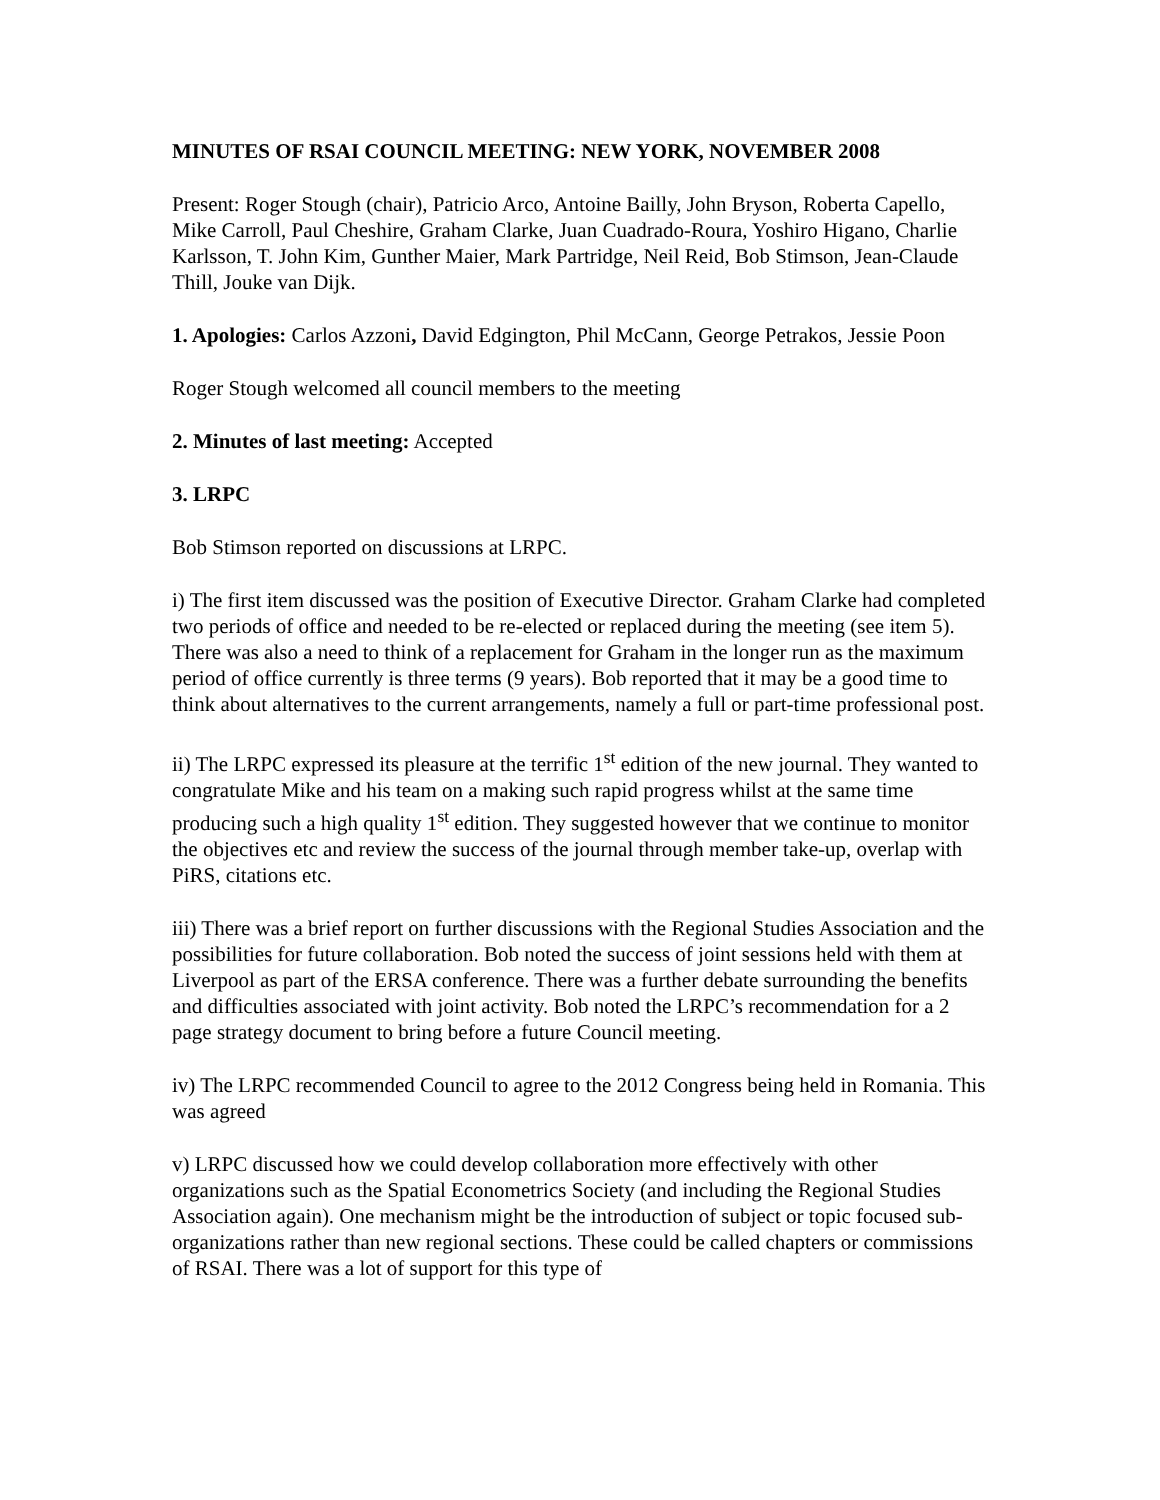MINUTES OF RSAI COUNCIL MEETING: NEW YORK, NOVEMBER 2008
Present: Roger Stough (chair), Patricio Arco, Antoine Bailly, John Bryson, Roberta Capello, Mike Carroll, Paul Cheshire, Graham Clarke, Juan Cuadrado-Roura, Yoshiro Higano, Charlie Karlsson, T. John Kim, Gunther Maier, Mark Partridge, Neil Reid, Bob Stimson, Jean-Claude Thill, Jouke van Dijk.
1. Apologies: Carlos Azzoni, David Edgington, Phil McCann, George Petrakos, Jessie Poon
Roger Stough welcomed all council members to the meeting
2. Minutes of last meeting: Accepted
3. LRPC
Bob Stimson reported on discussions at LRPC.
i) The first item discussed was the position of Executive Director. Graham Clarke had completed two periods of office and needed to be re-elected or replaced during the meeting (see item 5). There was also a need to think of a replacement for Graham in the longer run as the maximum period of office currently is three terms (9 years). Bob reported that it may be a good time to think about alternatives to the current arrangements, namely a full or part-time professional post.
ii) The LRPC expressed its pleasure at the terrific 1<sup>st</sup> edition of the new journal. They wanted to congratulate Mike and his team on a making such rapid progress whilst at the same time producing such a high quality 1<sup>st</sup> edition. They suggested however that we continue to monitor the objectives etc and review the success of the journal through member take-up, overlap with PiRS, citations etc.
iii) There was a brief report on further discussions with the Regional Studies Association and the possibilities for future collaboration. Bob noted the success of joint sessions held with them at Liverpool as part of the ERSA conference. There was a further debate surrounding the benefits and difficulties associated with joint activity. Bob noted the LRPC’s recommendation for a 2 page strategy document to bring before a future Council meeting.
iv) The LRPC recommended Council to agree to the 2012 Congress being held in Romania. This was agreed
v) LRPC discussed how we could develop collaboration more effectively with other organizations such as the Spatial Econometrics Society (and including the Regional Studies Association again). One mechanism might be the introduction of subject or topic focused sub-organizations rather than new regional sections. These could be called chapters or commissions of RSAI. There was a lot of support for this type of